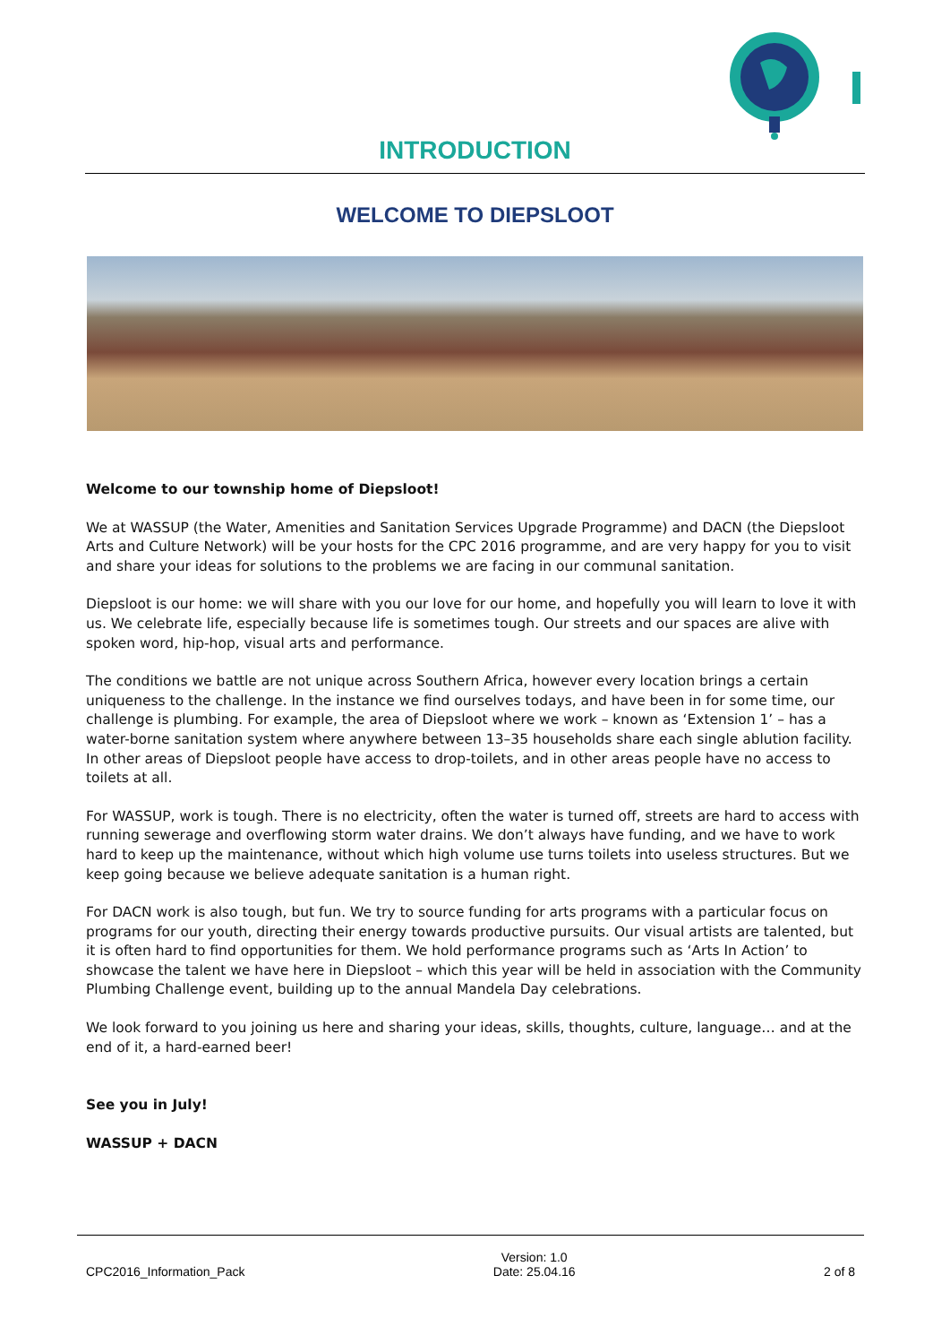INTRODUCTION
WELCOME TO DIEPSLOOT
Welcome to our township home of Diepsloot!
We at WASSUP (the Water, Amenities and Sanitation Services Upgrade Programme) and DACN (the Diepsloot Arts and Culture Network) will be your hosts for the CPC 2016 programme, and are very happy for you to visit and share your ideas for solutions to the problems we are facing in our communal sanitation.
Diepsloot is our home: we will share with you our love for our home, and hopefully you will learn to love it with us. We celebrate life, especially because life is sometimes tough. Our streets and our spaces are alive with spoken word, hip-hop, visual arts and performance.
The conditions we battle are not unique across Southern Africa, however every location brings a certain uniqueness to the challenge. In the instance we find ourselves todays, and have been in for some time, our challenge is plumbing. For example, the area of Diepsloot where we work – known as ‘Extension 1’ – has a water-borne sanitation system where anywhere between 13–35 households share each single ablution facility. In other areas of Diepsloot people have access to drop-toilets, and in other areas people have no access to toilets at all.
For WASSUP, work is tough. There is no electricity, often the water is turned off, streets are hard to access with running sewerage and overflowing storm water drains. We don’t always have funding, and we have to work hard to keep up the maintenance, without which high volume use turns toilets into useless structures. But we keep going because we believe adequate sanitation is a human right.
For DACN work is also tough, but fun. We try to source funding for arts programs with a particular focus on programs for our youth, directing their energy towards productive pursuits. Our visual artists are talented, but it is often hard to find opportunities for them. We hold performance programs such as ‘Arts In Action’ to showcase the talent we have here in Diepsloot – which this year will be held in association with the Community Plumbing Challenge event, building up to the annual Mandela Day celebrations.
We look forward to you joining us here and sharing your ideas, skills, thoughts, culture, language… and at the end of it, a hard-earned beer!
See you in July!
WASSUP + DACN
CPC2016_Information_Pack Version: 1.0
Date: 25.04.16 2 of 8